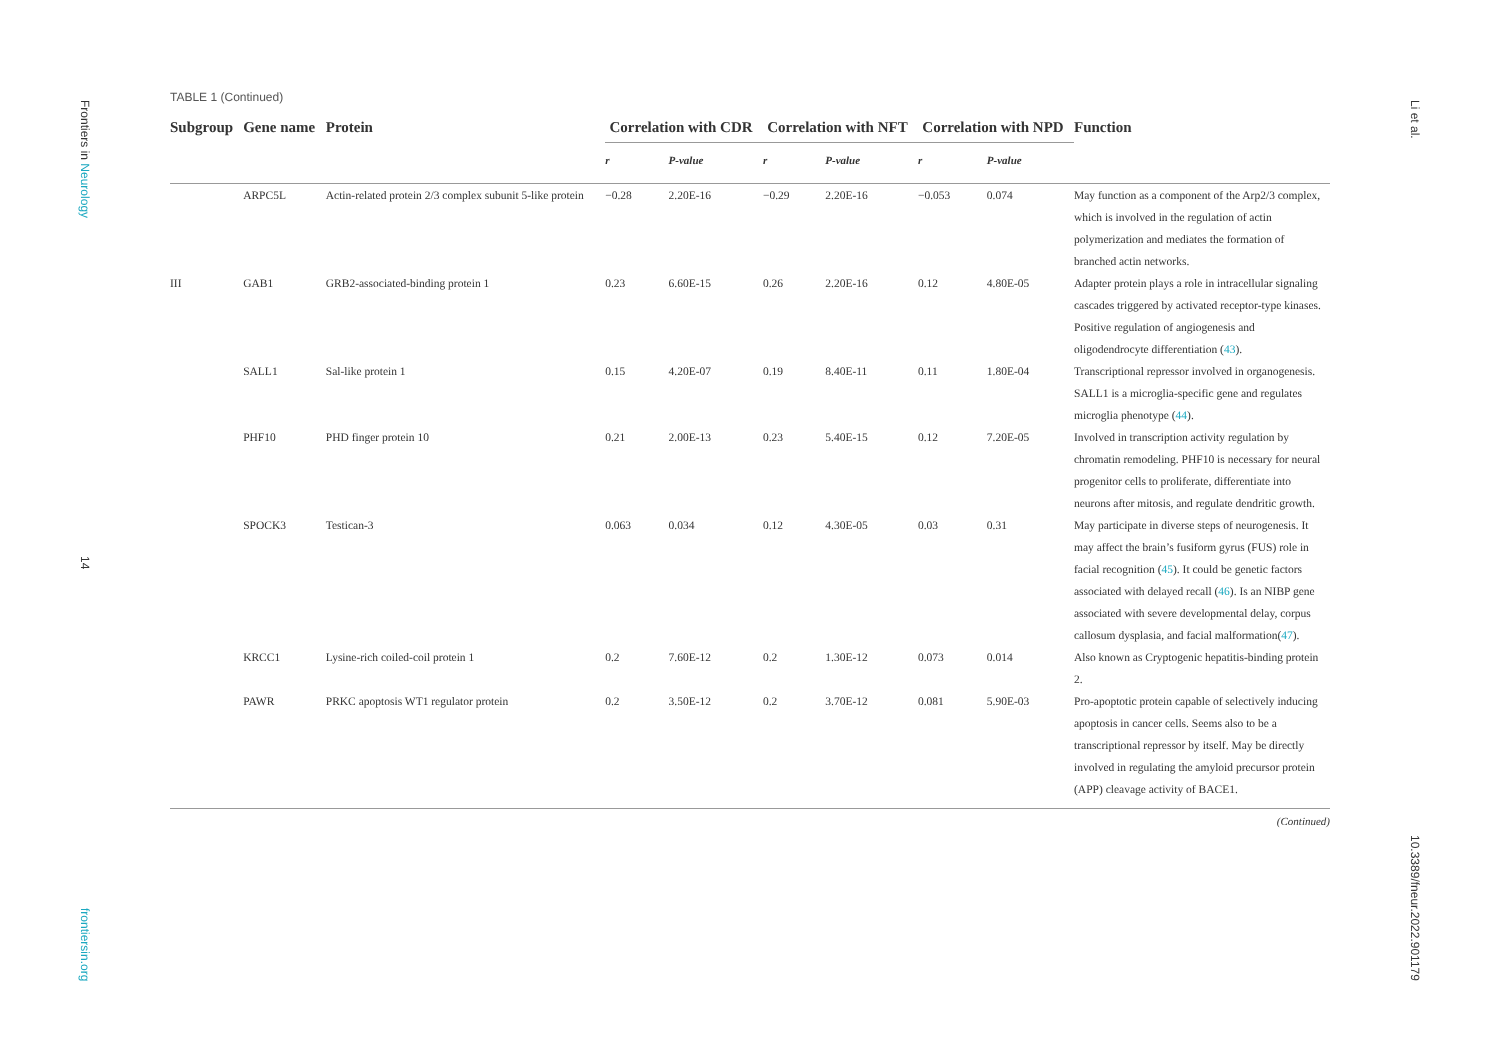Frontiers in Neurology
14
frontiersin.org
TABLE 1 (Continued)
| Subgroup | Gene name | Protein | Correlation with CDR | | Correlation with NFT | | Correlation with NPD | | Function |
| --- | --- | --- | --- | --- | --- | --- | --- | --- | --- |
| | | | r | P-value | r | P-value | r | P-value | |
| | ARPC5L | Actin-related protein 2/3 complex subunit 5-like protein | −0.28 | 2.20E-16 | −0.29 | 2.20E-16 | −0.053 | 0.074 | May function as a component of the Arp2/3 complex, which is involved in the regulation of actin polymerization and mediates the formation of branched actin networks. |
| III | GAB1 | GRB2-associated-binding protein 1 | 0.23 | 6.60E-15 | 0.26 | 2.20E-16 | 0.12 | 4.80E-05 | Adapter protein plays a role in intracellular signaling cascades triggered by activated receptor-type kinases. Positive regulation of angiogenesis and oligodendrocyte differentiation ( 43 ). |
| | SALL1 | Sal-like protein 1 | 0.15 | 4.20E-07 | 0.19 | 8.40E-11 | 0.11 | 1.80E-04 | Transcriptional repressor involved in organogenesis. SALL1 is a microglia-specific gene and regulates microglia phenotype ( 44 ). |
| | PHF10 | PHD finger protein 10 | 0.21 | 2.00E-13 | 0.23 | 5.40E-15 | 0.12 | 7.20E-05 | Involved in transcription activity regulation by chromatin remodeling. PHF10 is necessary for neural progenitor cells to proliferate, differentiate into neurons after mitosis, and regulate dendritic growth. |
| | SPOCK3 | Testican-3 | 0.063 | 0.034 | 0.12 | 4.30E-05 | 0.03 | 0.31 | May participate in diverse steps of neurogenesis. It may affect the brain’s fusiform gyrus (FUS) role in facial recognition ( 45 ). It could be genetic factors associated with delayed recall ( 46 ). Is an NIBP gene associated with severe developmental delay, corpus callosum dysplasia, and facial malformation( 47 ). |
| | KRCC1 | Lysine-rich coiled-coil protein 1 | 0.2 | 7.60E-12 | 0.2 | 1.30E-12 | 0.073 | 0.014 | Also known as Cryptogenic hepatitis-binding protein 2. |
| | PAWR | PRKC apoptosis WT1 regulator protein | 0.2 | 3.50E-12 | 0.2 | 3.70E-12 | 0.081 | 5.90E-03 | Pro-apoptotic protein capable of selectively inducing apoptosis in cancer cells. Seems also to be a transcriptional repressor by itself. May be directly involved in regulating the amyloid precursor protein (APP) cleavage activity of BACE1. |
(Continued)
Li et al.
10.3389/fneur.2022.901179